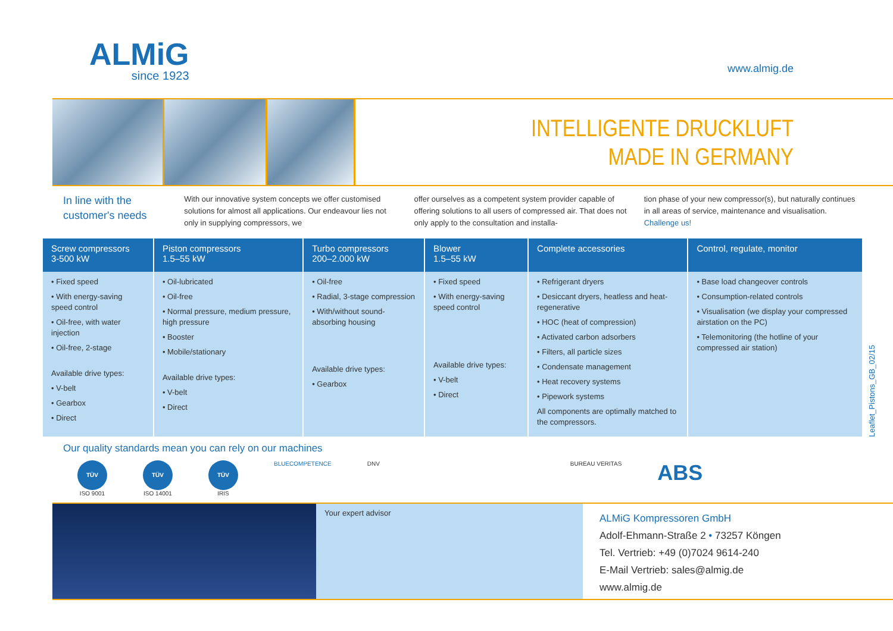ALMiG
since 1923
www.almig.de
INTELLIGENTE DRUCKLUFT
MADE IN GERMANY
In line with the customer's needs
With our innovative system concepts we offer customised solutions for almost all applications. Our endeavour lies not only in supplying compressors, we
offer ourselves as a competent system provider capable of offering solutions to all users of compressed air. That does not only apply to the consultation and installa-
tion phase of your new compressor(s), but naturally continues in all areas of service, maintenance and visualisation.
Challenge us!
| Screw compressors 3-500 kW | Piston compressors 1.5–55 kW | Turbo compressors 200–2.000 kW | Blower 1.5–55 kW | Complete accessories | Control, regulate, monitor |
| --- | --- | --- | --- | --- | --- |
| • Fixed speed • With energy-saving speed control • Oil-free, with water injection • Oil-free, 2-stage Available drive types: • V-belt • Gearbox • Direct | • Oil-lubricated • Oil-free • Normal pressure, medium pressure, high pressure • Booster • Mobile/stationary Available drive types: • V-belt • Direct | • Oil-free • Radial, 3-stage compression • With/without sound-absorbing housing Available drive types: • Gearbox | • Fixed speed • With energy-saving speed control Available drive types: • V-belt • Direct | • Refrigerant dryers • Desiccant dryers, heatless and heat-regenerative • HOC (heat of compression) • Activated carbon adsorbers • Filters, all particle sizes • Condensate management • Heat recovery systems • Pipework systems All components are optimally matched to the compressors. | • Base load changeover controls • Consumption-related controls • Visualisation (we display your compressed airstation on the PC) • Telemonitoring (the hotline of your compressed air station) |
Our quality standards mean you can rely on our machines
TÜV
ISO 9001
TÜV
ISO 14001
TÜV
IRIS
BLUECOMPETENCE DNV BUREAU VERITAS
ABS
Your expert advisor
ALMiG Kompressoren GmbH
Adolf-Ehmann-Straße 2 • 73257 Köngen
Tel. Vertrieb: +49 (0)7024 9614-240
E-Mail Vertrieb: sales@almig.de
www.almig.de
Leaflet_Pistons_GB_02/15